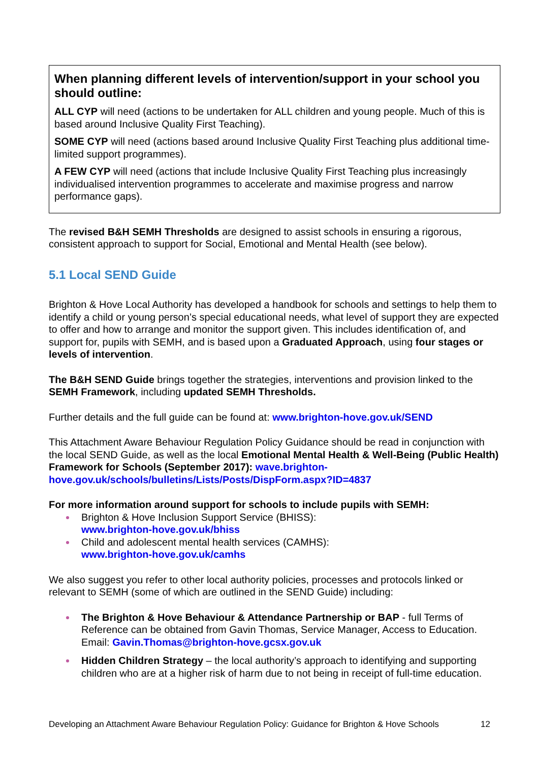When planning different levels of intervention/support in your school you should outline:
ALL CYP will need (actions to be undertaken for ALL children and young people. Much of this is based around Inclusive Quality First Teaching).
SOME CYP will need (actions based around Inclusive Quality First Teaching plus additional time-limited support programmes).
A FEW CYP will need (actions that include Inclusive Quality First Teaching plus increasingly individualised intervention programmes to accelerate and maximise progress and narrow performance gaps).
The revised B&H SEMH Thresholds are designed to assist schools in ensuring a rigorous, consistent approach to support for Social, Emotional and Mental Health (see below).
5.1 Local SEND Guide
Brighton & Hove Local Authority has developed a handbook for schools and settings to help them to identify a child or young person’s special educational needs, what level of support they are expected to offer and how to arrange and monitor the support given. This includes identification of, and support for, pupils with SEMH, and is based upon a Graduated Approach, using four stages or levels of intervention.
The B&H SEND Guide brings together the strategies, interventions and provision linked to the SEMH Framework, including updated SEMH Thresholds.
Further details and the full guide can be found at: www.brighton-hove.gov.uk/SEND
This Attachment Aware Behaviour Regulation Policy Guidance should be read in conjunction with the local SEND Guide, as well as the local Emotional Mental Health & Well-Being (Public Health) Framework for Schools (September 2017): wave.brighton-hove.gov.uk/schools/bulletins/Lists/Posts/DispForm.aspx?ID=4837
For more information around support for schools to include pupils with SEMH:
Brighton & Hove Inclusion Support Service (BHISS):
www.brighton-hove.gov.uk/bhiss
Child and adolescent mental health services (CAMHS):
www.brighton-hove.gov.uk/camhs
We also suggest you refer to other local authority policies, processes and protocols linked or relevant to SEMH (some of which are outlined in the SEND Guide) including:
The Brighton & Hove Behaviour & Attendance Partnership or BAP - full Terms of Reference can be obtained from Gavin Thomas, Service Manager, Access to Education. Email: Gavin.Thomas@brighton-hove.gcsx.gov.uk
Hidden Children Strategy – the local authority’s approach to identifying and supporting children who are at a higher risk of harm due to not being in receipt of full-time education.
Developing an Attachment Aware Behaviour Regulation Policy: Guidance for Brighton & Hove Schools 12